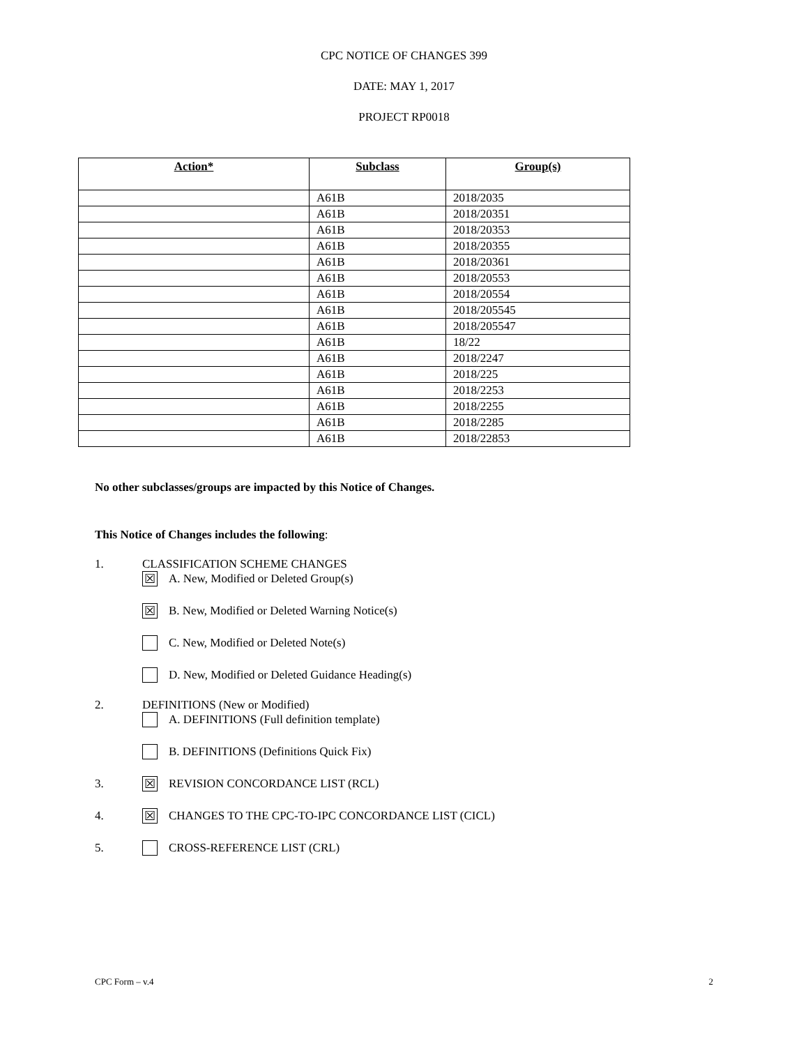CPC NOTICE OF CHANGES 399
DATE: MAY 1, 2017
PROJECT RP0018
| Action* | Subclass | Group(s) |
| --- | --- | --- |
| | A61B | 2018/2035 |
| | A61B | 2018/20351 |
| | A61B | 2018/20353 |
| | A61B | 2018/20355 |
| | A61B | 2018/20361 |
| | A61B | 2018/20553 |
| | A61B | 2018/20554 |
| | A61B | 2018/205545 |
| | A61B | 2018/205547 |
| | A61B | 18/22 |
| | A61B | 2018/2247 |
| | A61B | 2018/225 |
| | A61B | 2018/2253 |
| | A61B | 2018/2255 |
| | A61B | 2018/2285 |
| | A61B | 2018/22853 |
No other subclasses/groups are impacted by this Notice of Changes.
This Notice of Changes includes the following:
1. CLASSIFICATION SCHEME CHANGES
☒ A. New, Modified or Deleted Group(s)
☒ B. New, Modified or Deleted Warning Notice(s)
C. New, Modified or Deleted Note(s)
D. New, Modified or Deleted Guidance Heading(s)
2. DEFINITIONS (New or Modified)
A. DEFINITIONS (Full definition template)
B. DEFINITIONS (Definitions Quick Fix)
3. ☒ REVISION CONCORDANCE LIST (RCL)
4. ☒ CHANGES TO THE CPC-TO-IPC CONCORDANCE LIST (CICL)
5. CROSS-REFERENCE LIST (CRL)
CPC Form – v.4 2